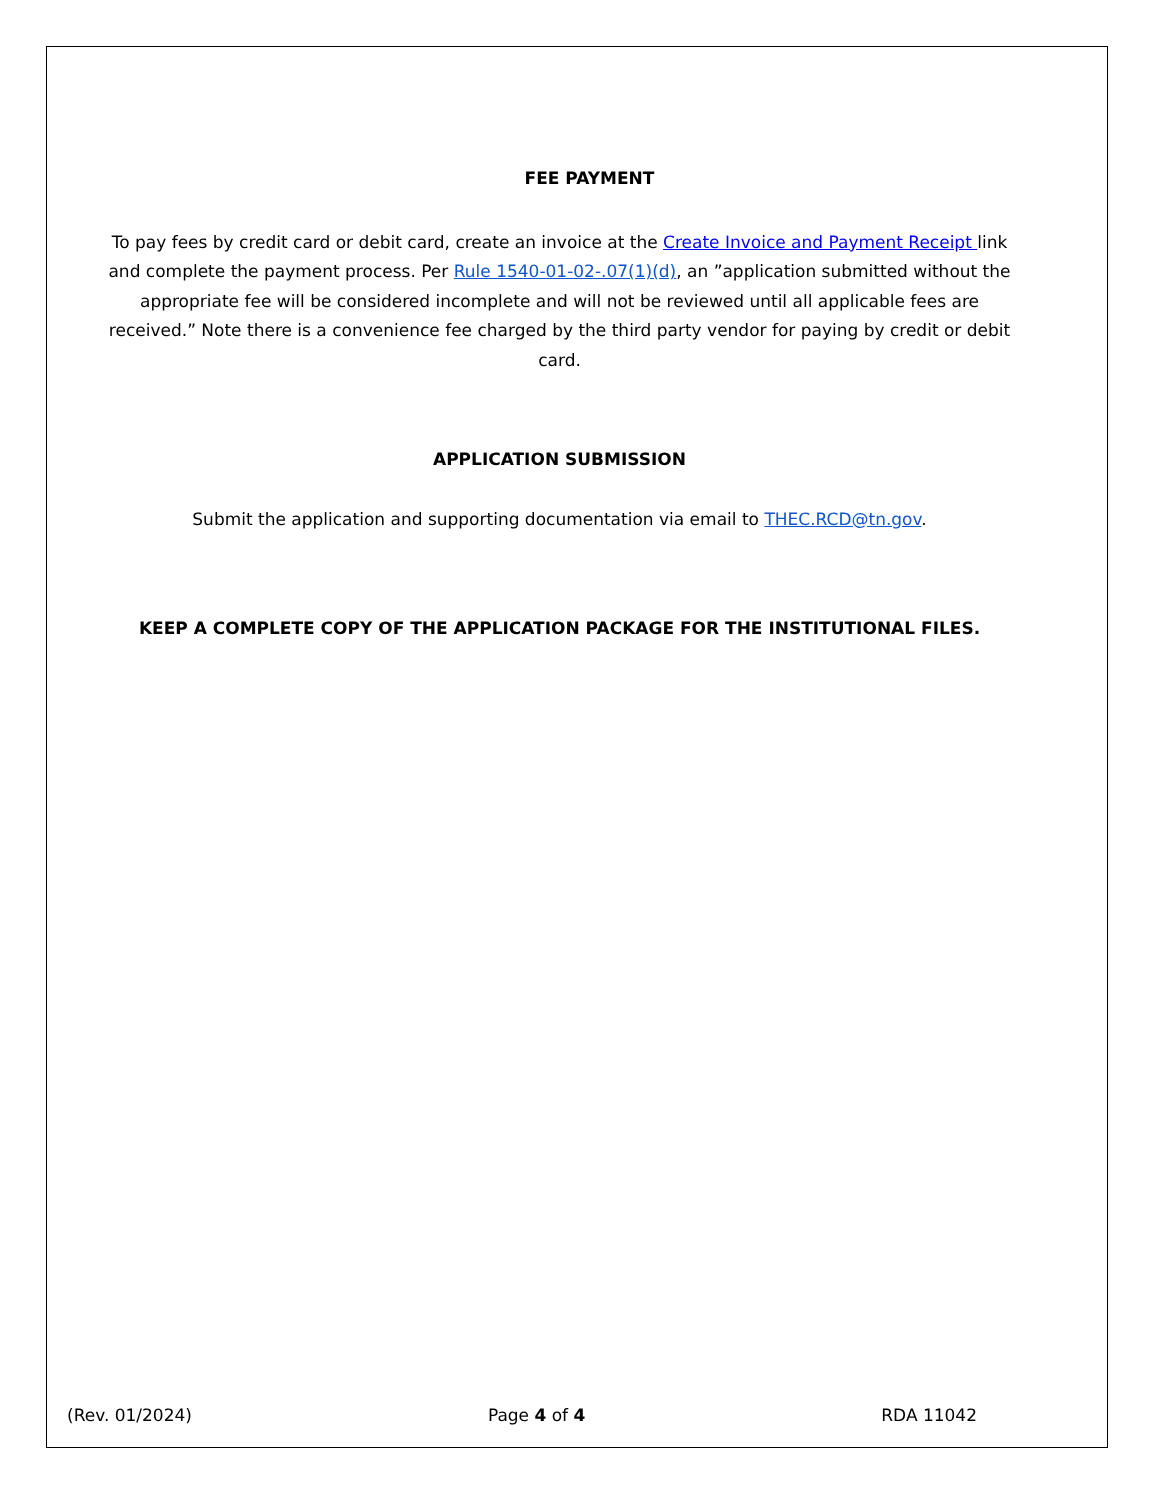FEE PAYMENT
To pay fees by credit card or debit card, create an invoice at the Create Invoice and Payment Receipt link and complete the payment process. Per Rule 1540-01-02-.07(1)(d), an ”application submitted without the appropriate fee will be considered incomplete and will not be reviewed until all applicable fees are received.” Note there is a convenience fee charged by the third party vendor for paying by credit or debit card.
APPLICATION SUBMISSION
Submit the application and supporting documentation via email to THEC.RCD@tn.gov.
KEEP A COMPLETE COPY OF THE APPLICATION PACKAGE FOR THE INSTITUTIONAL FILES.
(Rev. 01/2024) Page 4 of 4 RDA 11042